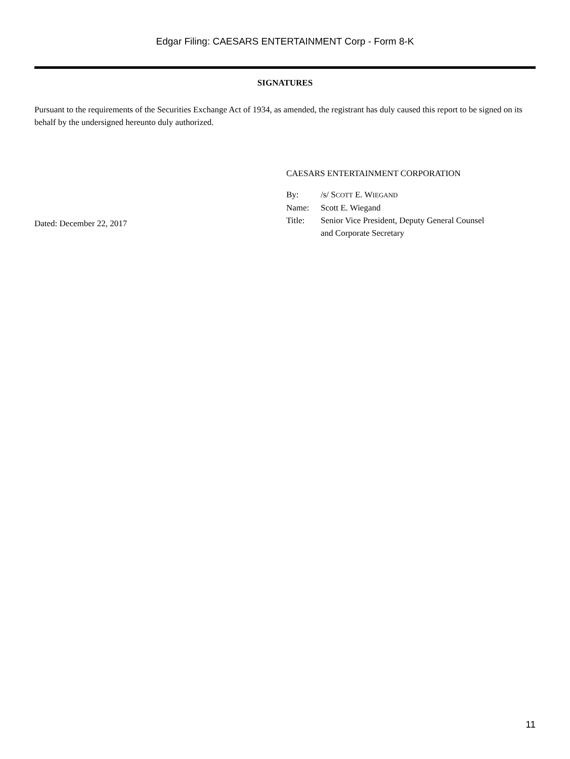Edgar Filing: CAESARS ENTERTAINMENT Corp - Form 8-K
SIGNATURES
Pursuant to the requirements of the Securities Exchange Act of 1934, as amended, the registrant has duly caused this report to be signed on its behalf by the undersigned hereunto duly authorized.
Dated: December 22, 2017
CAESARS ENTERTAINMENT CORPORATION
| By: | /s/ S COTT E. W IEGAND |
| Name: | Scott E. Wiegand |
| Title: | Senior Vice President, Deputy General Counsel and Corporate Secretary |
11